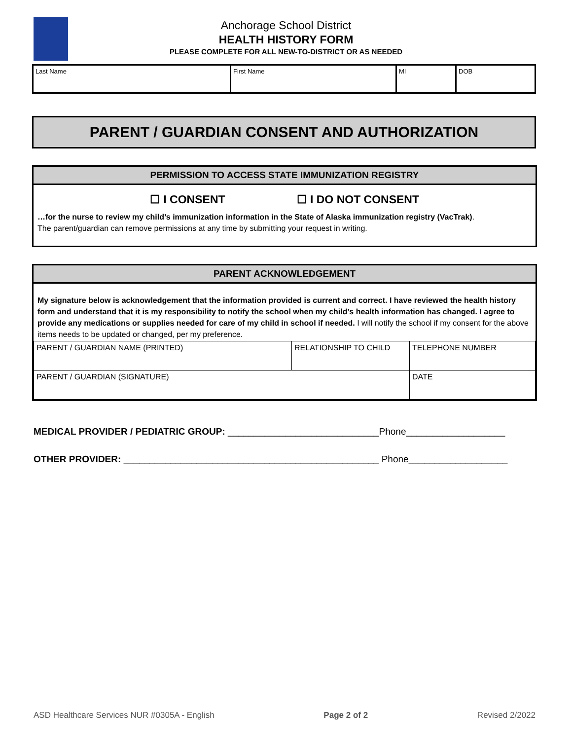Anchorage School District
HEALTH HISTORY FORM
PLEASE COMPLETE FOR ALL NEW-TO-DISTRICT OR AS NEEDED
| Last Name | First Name | MI | DOB |
PARENT / GUARDIAN CONSENT AND AUTHORIZATION
PERMISSION TO ACCESS STATE IMMUNIZATION REGISTRY
☐ I CONSENT ☐ I DO NOT CONSENT
…for the nurse to review my child’s immunization information in the State of Alaska immunization registry (VacTrak).
The parent/guardian can remove permissions at any time by submitting your request in writing.
PARENT ACKNOWLEDGEMENT
My signature below is acknowledgement that the information provided is current and correct. I have reviewed the health history form and understand that it is my responsibility to notify the school when my child’s health information has changed. I agree to provide any medications or supplies needed for care of my child in school if needed. I will notify the school if my consent for the above items needs to be updated or changed, per my preference.
| PARENT / GUARDIAN NAME (PRINTED) | RELATIONSHIP TO CHILD | TELEPHONE NUMBER |
| PARENT / GUARDIAN (SIGNATURE) | | DATE |
MEDICAL PROVIDER / PEDIATRIC GROUP: _____________________________Phone___________________
OTHER PROVIDER: _________________________________________________ Phone___________________
ASD Healthcare Services NUR #0305A - English Page 2 of 2 Revised 2/2022